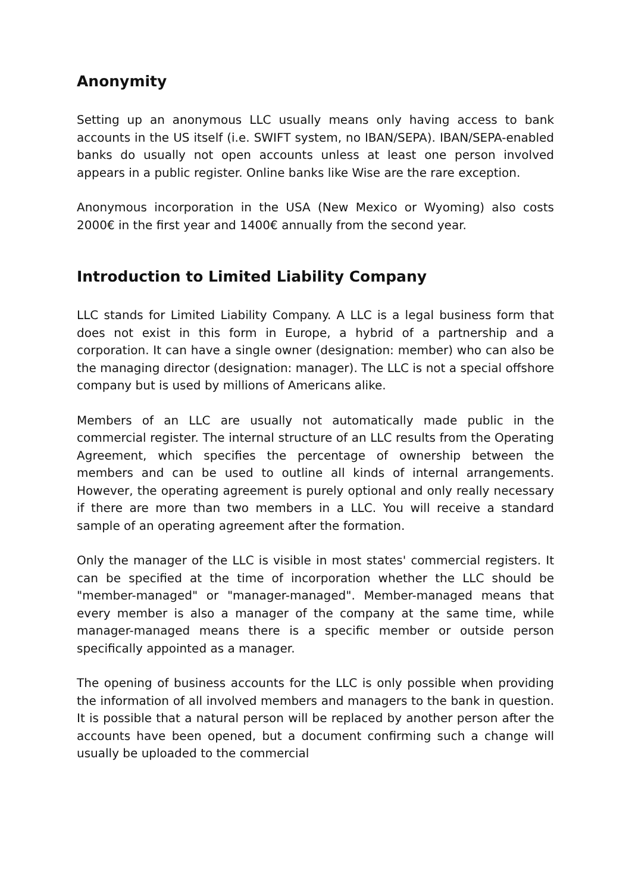Anonymity
Setting up an anonymous LLC usually means only having access to bank accounts in the US itself (i.e. SWIFT system, no IBAN/SEPA). IBAN/SEPA-enabled banks do usually not open accounts unless at least one person involved appears in a public register. Online banks like Wise are the rare exception.
Anonymous incorporation in the USA (New Mexico or Wyoming) also costs 2000€ in the first year and 1400€ annually from the second year.
Introduction to Limited Liability Company
LLC stands for Limited Liability Company. A LLC is a legal business form that does not exist in this form in Europe, a hybrid of a partnership and a corporation. It can have a single owner (designation: member) who can also be the managing director (designation: manager). The LLC is not a special offshore company but is used by millions of Americans alike.
Members of an LLC are usually not automatically made public in the commercial register. The internal structure of an LLC results from the Operating Agreement, which specifies the percentage of ownership between the members and can be used to outline all kinds of internal arrangements. However, the operating agreement is purely optional and only really necessary if there are more than two members in a LLC. You will receive a standard sample of an operating agreement after the formation.
Only the manager of the LLC is visible in most states' commercial registers. It can be specified at the time of incorporation whether the LLC should be "member-managed" or "manager-managed". Member-managed means that every member is also a manager of the company at the same time, while manager-managed means there is a specific member or outside person specifically appointed as a manager.
The opening of business accounts for the LLC is only possible when providing the information of all involved members and managers to the bank in question. It is possible that a natural person will be replaced by another person after the accounts have been opened, but a document confirming such a change will usually be uploaded to the commercial